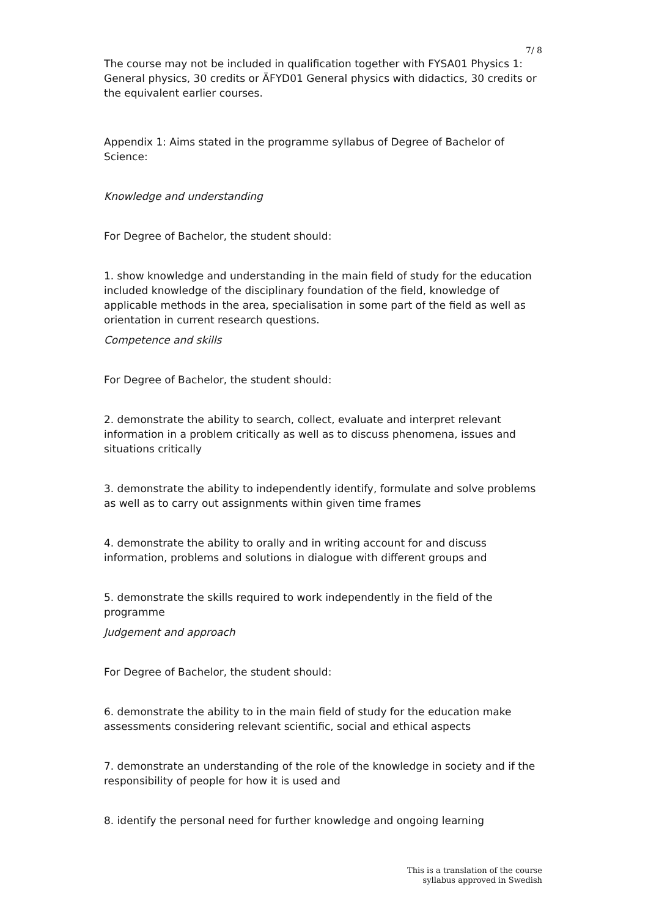7/ 8
The course may not be included in qualification together with FYSA01 Physics 1: General physics, 30 credits or ÄFYD01 General physics with didactics, 30 credits or the equivalent earlier courses.
Appendix 1: Aims stated in the programme syllabus of Degree of Bachelor of Science:
Knowledge and understanding
For Degree of Bachelor, the student should:
1. show knowledge and understanding in the main field of study for the education included knowledge of the disciplinary foundation of the field, knowledge of applicable methods in the area, specialisation in some part of the field as well as orientation in current research questions.
Competence and skills
For Degree of Bachelor, the student should:
2. demonstrate the ability to search, collect, evaluate and interpret relevant information in a problem critically as well as to discuss phenomena, issues and situations critically
3. demonstrate the ability to independently identify, formulate and solve problems as well as to carry out assignments within given time frames
4. demonstrate the ability to orally and in writing account for and discuss information, problems and solutions in dialogue with different groups and
5. demonstrate the skills required to work independently in the field of the programme
Judgement and approach
For Degree of Bachelor, the student should:
6. demonstrate the ability to in the main field of study for the education make assessments considering relevant scientific, social and ethical aspects
7. demonstrate an understanding of the role of the knowledge in society and if the responsibility of people for how it is used and
8. identify the personal need for further knowledge and ongoing learning
This is a translation of the course
syllabus approved in Swedish